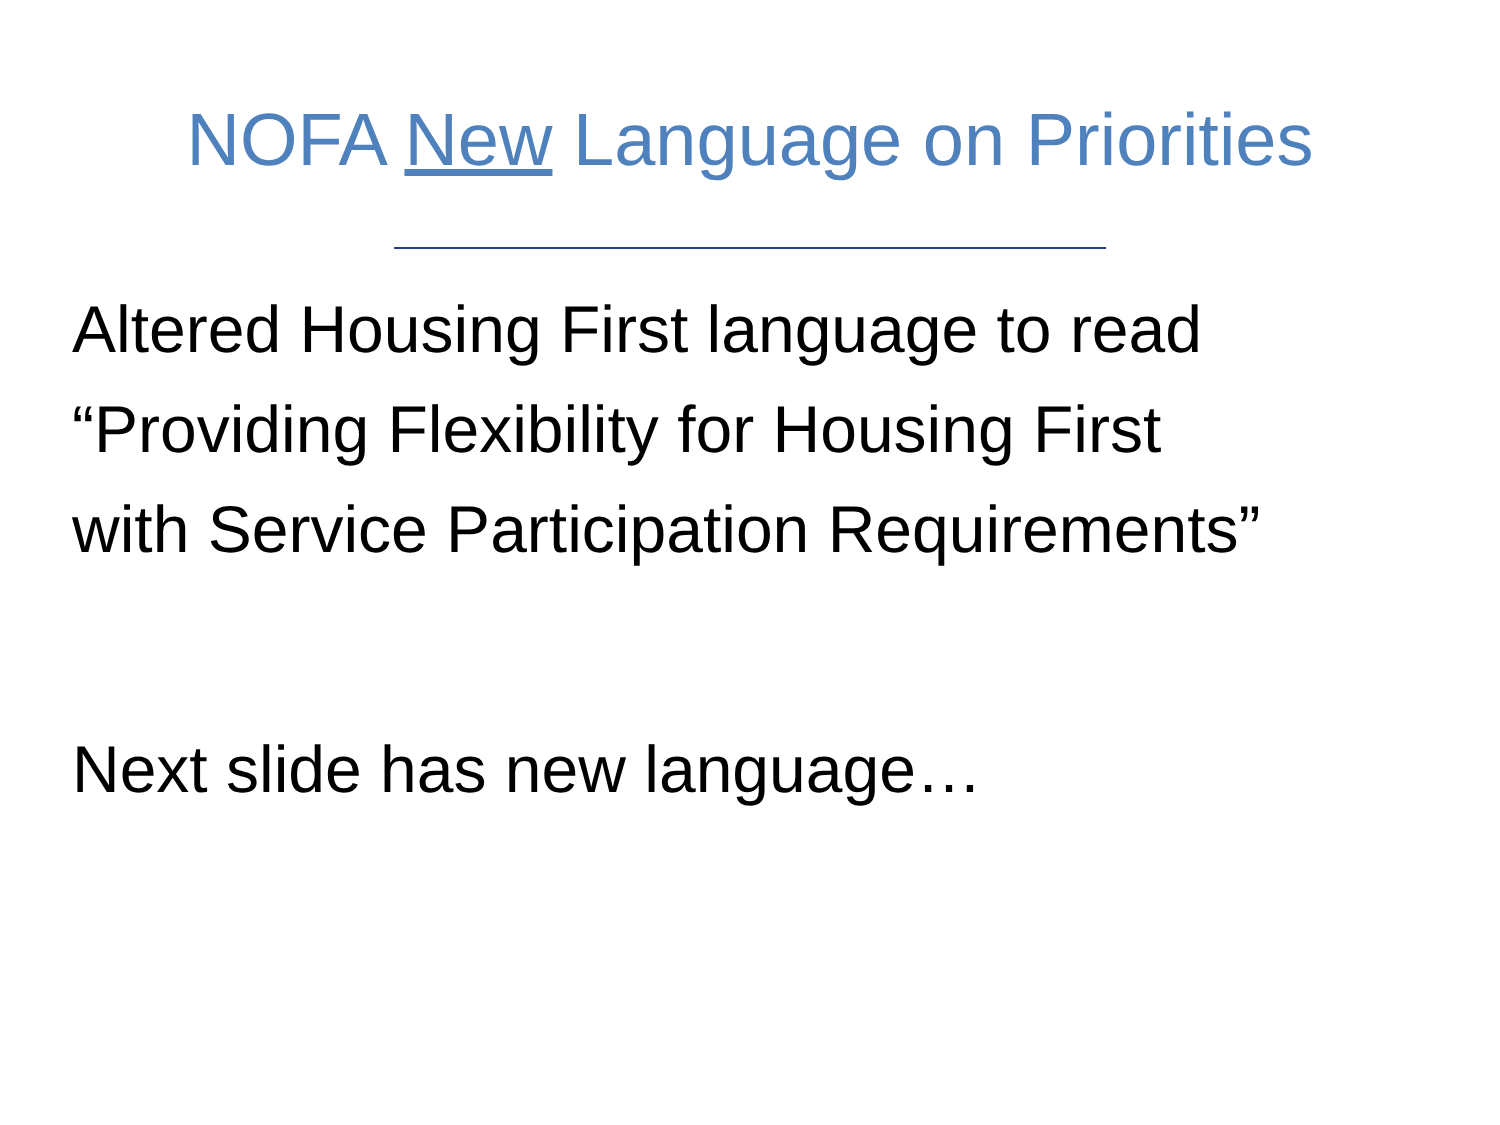NOFA New Language on Priorities
Altered Housing First language to read
“Providing Flexibility for Housing First
with Service Participation Requirements”
Next slide has new language…